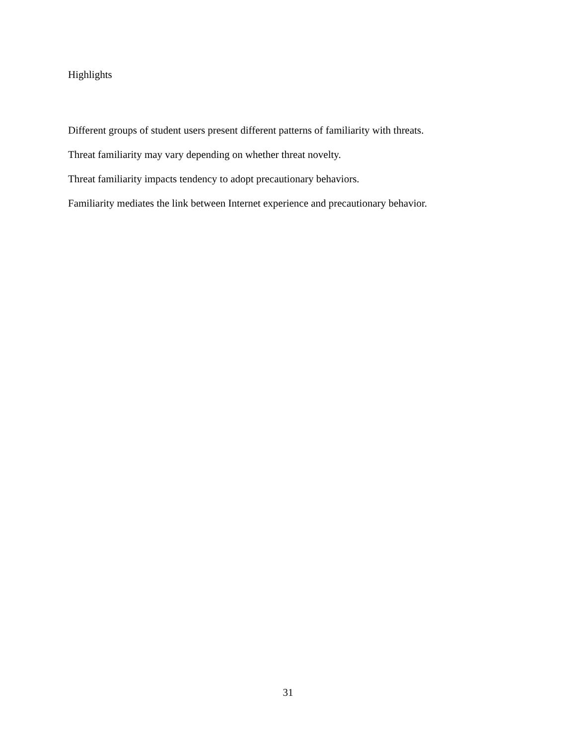Highlights
Different groups of student users present different patterns of familiarity with threats.
Threat familiarity may vary depending on whether threat novelty.
Threat familiarity impacts tendency to adopt precautionary behaviors.
Familiarity mediates the link between Internet experience and precautionary behavior.
31